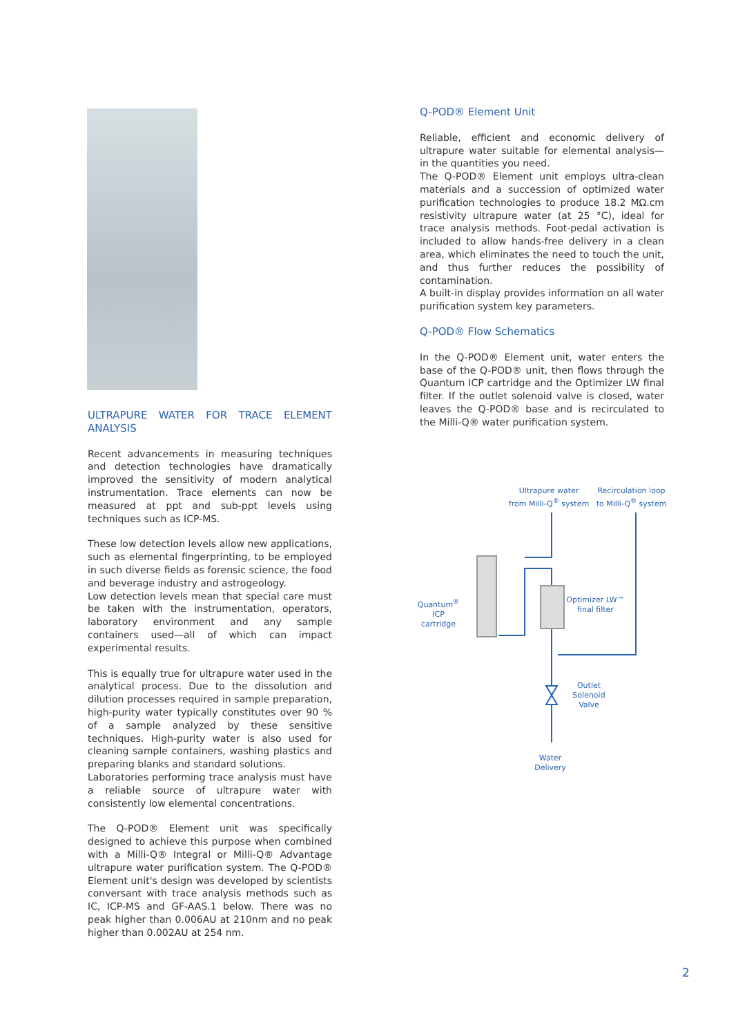ULTRAPURE WATER FOR TRACE ELEMENT ANALYSIS
Recent advancements in measuring techniques and detection technologies have dramatically improved the sensitivity of modern analytical instrumentation. Trace elements can now be measured at ppt and sub-ppt levels using techniques such as ICP-MS.
These low detection levels allow new applications, such as elemental fingerprinting, to be employed in such diverse fields as forensic science, the food and beverage industry and astrogeology.
Low detection levels mean that special care must be taken with the instrumentation, operators, laboratory environment and any sample containers used—all of which can impact experimental results.
This is equally true for ultrapure water used in the analytical process. Due to the dissolution and dilution processes required in sample preparation, high-purity water typically constitutes over 90 % of a sample analyzed by these sensitive techniques. High-purity water is also used for cleaning sample containers, washing plastics and preparing blanks and standard solutions.
Laboratories performing trace analysis must have a reliable source of ultrapure water with consistently low elemental concentrations.
The Q-POD® Element unit was specifically designed to achieve this purpose when combined with a Milli-Q® Integral or Milli-Q® Advantage ultrapure water purification system. The Q-POD® Element unit's design was developed by scientists conversant with trace analysis methods such as IC, ICP-MS and GF-AAS.1 below. There was no peak higher than 0.006AU at 210nm and no peak higher than 0.002AU at 254 nm.
Q-POD® Element Unit
Reliable, efficient and economic delivery of ultrapure water suitable for elemental analysis—in the quantities you need.
The Q-POD® Element unit employs ultra-clean materials and a succession of optimized water purification technologies to produce 18.2 MΩ.cm resistivity ultrapure water (at 25 °C), ideal for trace analysis methods. Foot-pedal activation is included to allow hands-free delivery in a clean area, which eliminates the need to touch the unit, and thus further reduces the possibility of contamination.
A built-in display provides information on all water purification system key parameters.
Q-POD® Flow Schematics
In the Q-POD® Element unit, water enters the base of the Q-POD® unit, then flows through the Quantum ICP cartridge and the Optimizer LW final filter. If the outlet solenoid valve is closed, water leaves the Q-POD® base and is recirculated to the Milli-Q® water purification system.
Ultrapure water
from Milli-Q<sup>®</sup> system
Recirculation loop
to Milli-Q<sup>®</sup> system
Quantum<sup>®</sup> ICP
cartridge
Optimizer LW™
final filter
Outlet
Solenoid
Valve
Water
Delivery
2